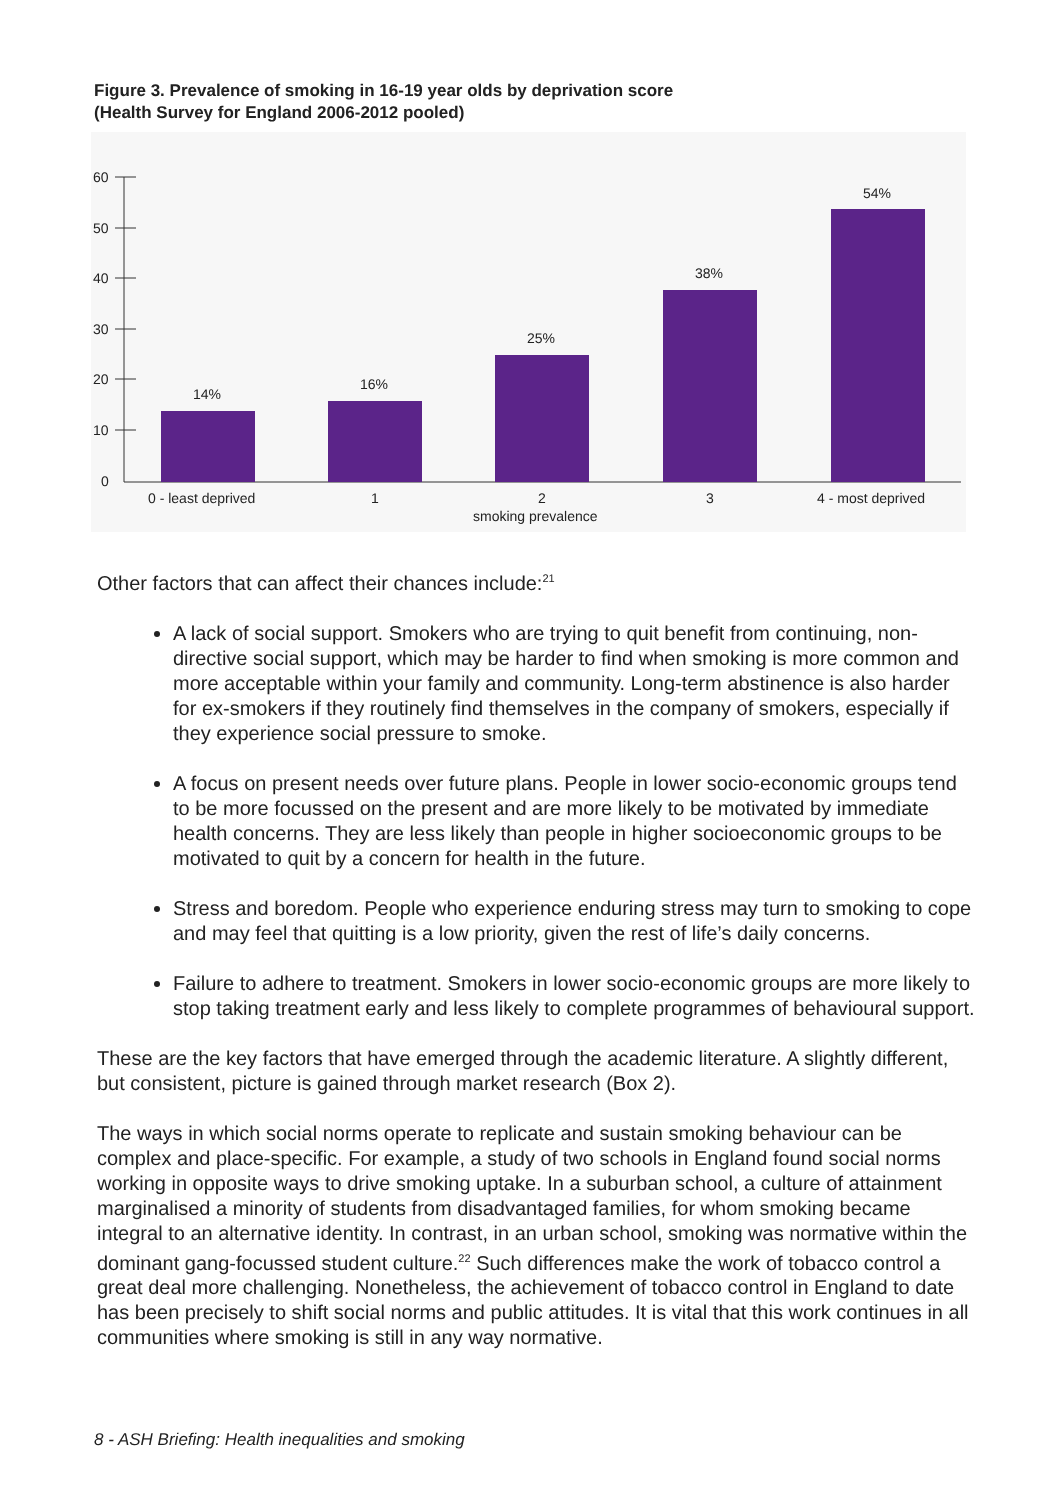Figure 3. Prevalence of smoking in 16-19 year olds by deprivation score
(Health Survey for England 2006-2012 pooled)
60
50
40
30
20
10
0
14%
16%
25%
38%
54%
0 - least deprived
1
2
3
4 - most deprived
smoking prevalence
Other factors that can affect their chances include:<sup>21</sup>
A lack of social support. Smokers who are trying to quit benefit from continuing, non-directive social support, which may be harder to find when smoking is more common and more acceptable within your family and community. Long-term abstinence is also harder for ex-smokers if they routinely find themselves in the company of smokers, especially if they experience social pressure to smoke.
A focus on present needs over future plans. People in lower socio-economic groups tend to be more focussed on the present and are more likely to be motivated by immediate health concerns. They are less likely than people in higher socioeconomic groups to be motivated to quit by a concern for health in the future.
Stress and boredom. People who experience enduring stress may turn to smoking to cope and may feel that quitting is a low priority, given the rest of life’s daily concerns.
Failure to adhere to treatment. Smokers in lower socio-economic groups are more likely to stop taking treatment early and less likely to complete programmes of behavioural support.
These are the key factors that have emerged through the academic literature. A slightly different, but consistent, picture is gained through market research (Box 2).
The ways in which social norms operate to replicate and sustain smoking behaviour can be complex and place-specific. For example, a study of two schools in England found social norms working in opposite ways to drive smoking uptake. In a suburban school, a culture of attainment marginalised a minority of students from disadvantaged families, for whom smoking became integral to an alternative identity. In contrast, in an urban school, smoking was normative within the dominant gang-focussed student culture.<sup>22</sup> Such differences make the work of tobacco control a great deal more challenging. Nonetheless, the achievement of tobacco control in England to date has been precisely to shift social norms and public attitudes. It is vital that this work continues in all communities where smoking is still in any way normative.
8 - ASH Briefing: Health inequalities and smoking